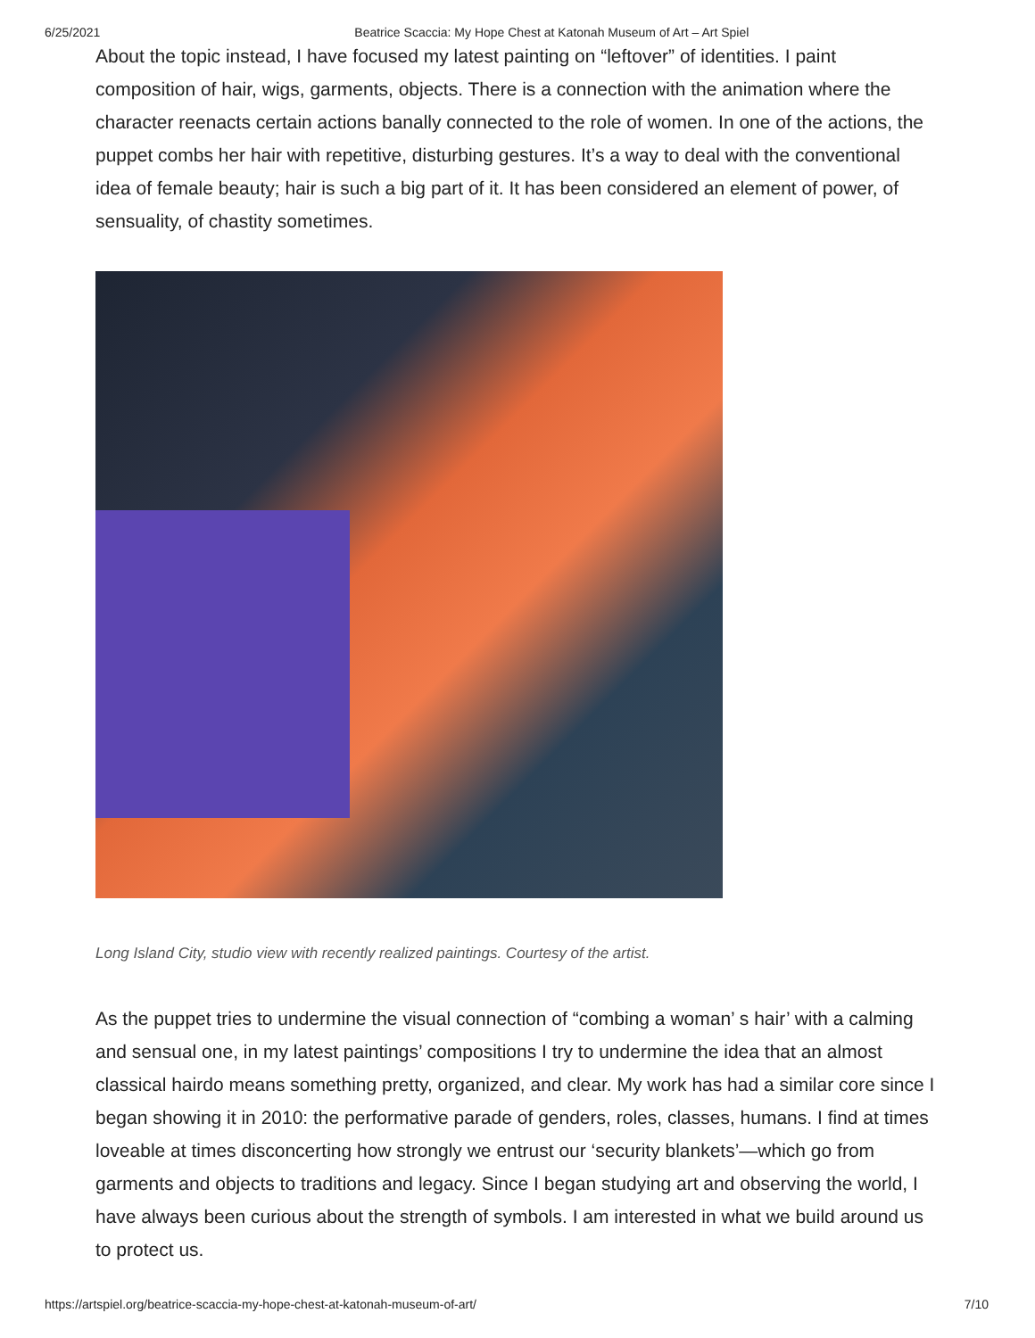6/25/2021 Beatrice Scaccia: My Hope Chest at Katonah Museum of Art – Art Spiel
About the topic instead, I have focused my latest painting on “leftover” of identities. I paint composition of hair, wigs, garments, objects. There is a connection with the animation where the character reenacts certain actions banally connected to the role of women. In one of the actions, the puppet combs her hair with repetitive, disturbing gestures. It’s a way to deal with the conventional idea of female beauty; hair is such a big part of it. It has been considered an element of power, of sensuality, of chastity sometimes.
Long Island City, studio view with recently realized paintings. Courtesy of the artist.
As the puppet tries to undermine the visual connection of “combing a woman’ s hair’ with a calming and sensual one, in my latest paintings’ compositions I try to undermine the idea that an almost classical hairdo means something pretty, organized, and clear. My work has had a similar core since I began showing it in 2010: the performative parade of genders, roles, classes, humans. I find at times loveable at times disconcerting how strongly we entrust our ‘security blankets’—which go from garments and objects to traditions and legacy. Since I began studying art and observing the world, I have always been curious about the strength of symbols. I am interested in what we build around us to protect us.
https://artspiel.org/beatrice-scaccia-my-hope-chest-at-katonah-museum-of-art/ 7/10